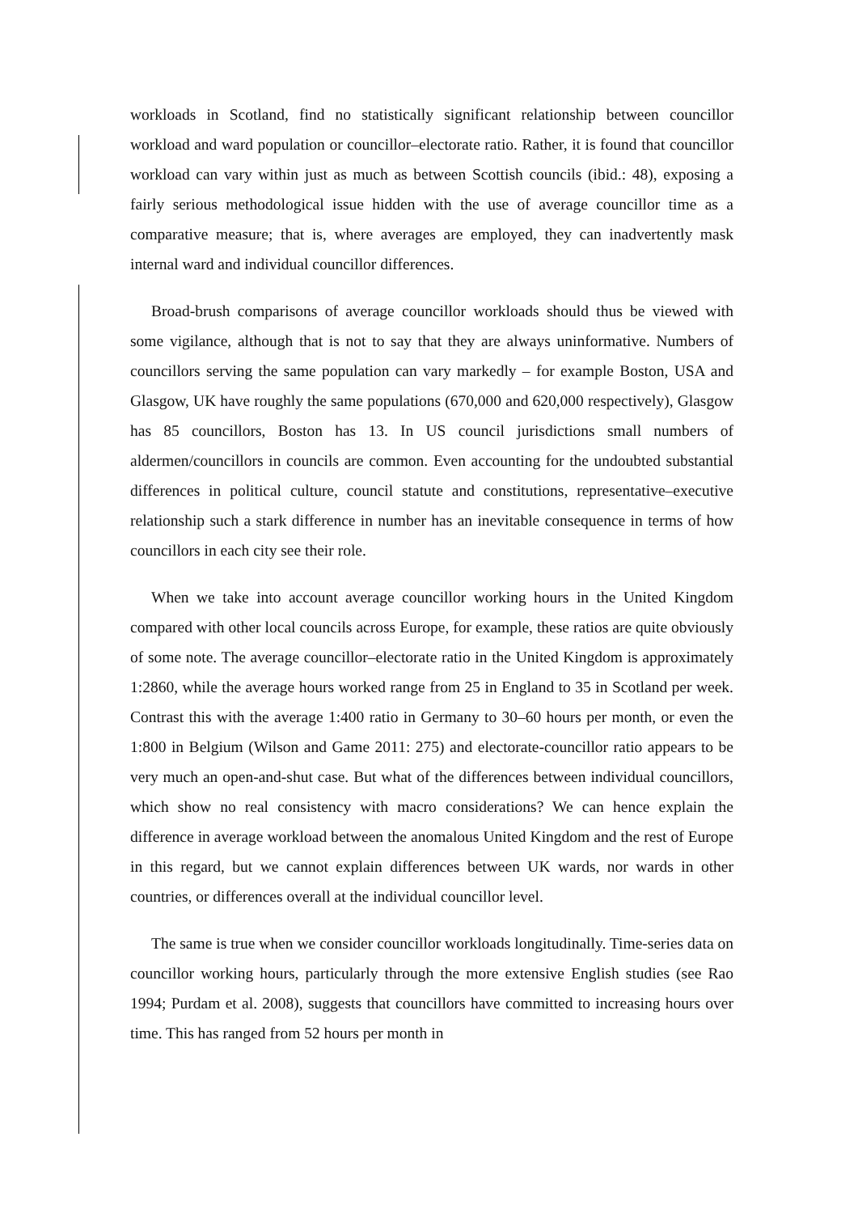workloads in Scotland, find no statistically significant relationship between councillor workload and ward population or councillor–electorate ratio. Rather, it is found that councillor workload can vary within just as much as between Scottish councils (ibid.: 48), exposing a fairly serious methodological issue hidden with the use of average councillor time as a comparative measure; that is, where averages are employed, they can inadvertently mask internal ward and individual councillor differences.
Broad-brush comparisons of average councillor workloads should thus be viewed with some vigilance, although that is not to say that they are always uninformative. Numbers of councillors serving the same population can vary markedly – for example Boston, USA and Glasgow, UK have roughly the same populations (670,000 and 620,000 respectively), Glasgow has 85 councillors, Boston has 13. In US council jurisdictions small numbers of aldermen/councillors in councils are common. Even accounting for the undoubted substantial differences in political culture, council statute and constitutions, representative–executive relationship such a stark difference in number has an inevitable consequence in terms of how councillors in each city see their role.
When we take into account average councillor working hours in the United Kingdom compared with other local councils across Europe, for example, these ratios are quite obviously of some note. The average councillor–electorate ratio in the United Kingdom is approximately 1:2860, while the average hours worked range from 25 in England to 35 in Scotland per week. Contrast this with the average 1:400 ratio in Germany to 30–60 hours per month, or even the 1:800 in Belgium (Wilson and Game 2011: 275) and electorate-councillor ratio appears to be very much an open-and-shut case. But what of the differences between individual councillors, which show no real consistency with macro considerations? We can hence explain the difference in average workload between the anomalous United Kingdom and the rest of Europe in this regard, but we cannot explain differences between UK wards, nor wards in other countries, or differences overall at the individual councillor level.
The same is true when we consider councillor workloads longitudinally. Time-series data on councillor working hours, particularly through the more extensive English studies (see Rao 1994; Purdam et al. 2008), suggests that councillors have committed to increasing hours over time. This has ranged from 52 hours per month in